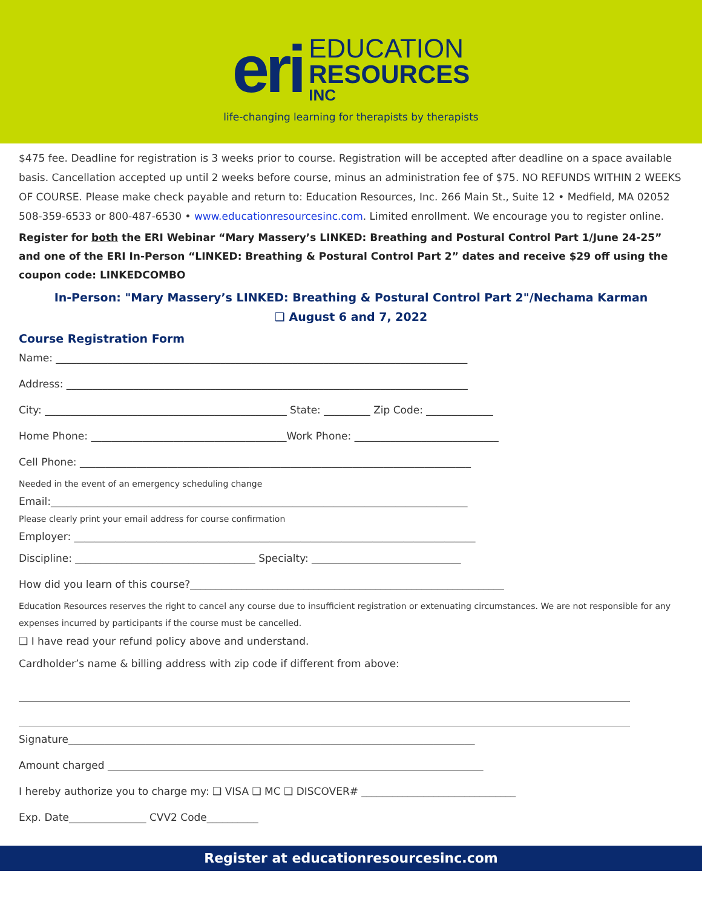eri
EDUCATION
RESOURCES
INC
life-changing learning for therapists by therapists
$475 fee. Deadline for registration is 3 weeks prior to course. Registration will be accepted after deadline on a space available basis. Cancellation accepted up until 2 weeks before course, minus an administration fee of $75. NO REFUNDS WITHIN 2 WEEKS OF COURSE. Please make check payable and return to: Education Resources, Inc. 266 Main St., Suite 12 • Medfield, MA 02052 508-359-6533 or 800-487-6530 • www.educationresourcesinc.com. Limited enrollment. We encourage you to register online.
Register for both the ERI Webinar “Mary Massery’s LINKED: Breathing and Postural Control Part 1/June 24-25” and one of the ERI In-Person “LINKED: Breathing & Postural Control Part 2” dates and receive $29 off using the coupon code: LINKEDCOMBO
In-Person: "Mary Massery’s LINKED: Breathing & Postural Control Part 2"/Nechama Karman
❑ August 6 and 7, 2022
Course Registration Form
Name: ________________________________________________________________________________
Address: ______________________________________________________________________________
City: _______________________________________________ State: _________ Zip Code: _____________
Home Phone: ______________________________________Work Phone: ____________________________
Cell Phone: ____________________________________________________________________________
Needed in the event of an emergency scheduling change
Email:_________________________________________________________________________________
Please clearly print your email address for course confirmation
Employer: ______________________________________________________________________________
Discipline: ___________________________________ Specialty: _____________________________
How did you learn of this course?_____________________________________________________________
Education Resources reserves the right to cancel any course due to insufficient registration or extenuating circumstances. We are not responsible for any expenses incurred by participants if the course must be cancelled.
❑ I have read your refund policy above and understand.
Cardholder’s name & billing address with zip code if different from above:
Signature_______________________________________________________________________________
Amount charged _________________________________________________________________________
I hereby authorize you to charge my: ❑ VISA ❑ MC ❑ DISCOVER# ______________________________
Exp. Date_______________ CVV2 Code__________
Register at educationresourcesinc.com